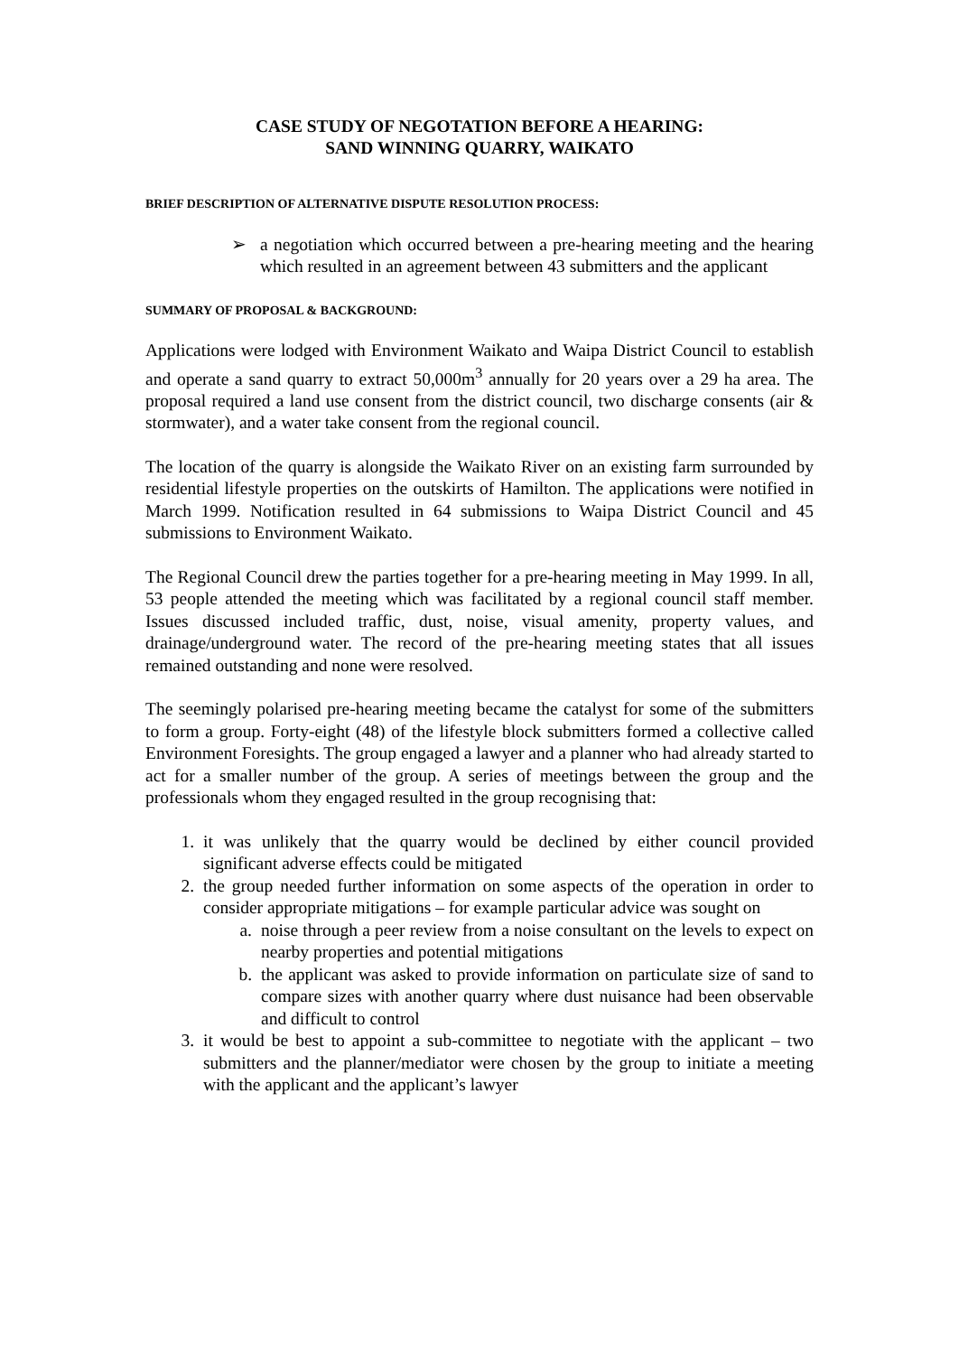CASE STUDY OF NEGOTATION BEFORE A HEARING:
SAND WINNING QUARRY, WAIKATO
BRIEF DESCRIPTION OF ALTERNATIVE DISPUTE RESOLUTION PROCESS:
➢ a negotiation which occurred between a pre-hearing meeting and the hearing which resulted in an agreement between 43 submitters and the applicant
SUMMARY OF PROPOSAL & BACKGROUND:
Applications were lodged with Environment Waikato and Waipa District Council to establish and operate a sand quarry to extract 50,000m<sup>3</sup> annually for 20 years over a 29 ha area. The proposal required a land use consent from the district council, two discharge consents (air & stormwater), and a water take consent from the regional council.
The location of the quarry is alongside the Waikato River on an existing farm surrounded by residential lifestyle properties on the outskirts of Hamilton. The applications were notified in March 1999. Notification resulted in 64 submissions to Waipa District Council and 45 submissions to Environment Waikato.
The Regional Council drew the parties together for a pre-hearing meeting in May 1999. In all, 53 people attended the meeting which was facilitated by a regional council staff member. Issues discussed included traffic, dust, noise, visual amenity, property values, and drainage/underground water. The record of the pre-hearing meeting states that all issues remained outstanding and none were resolved.
The seemingly polarised pre-hearing meeting became the catalyst for some of the submitters to form a group. Forty-eight (48) of the lifestyle block submitters formed a collective called Environment Foresights. The group engaged a lawyer and a planner who had already started to act for a smaller number of the group. A series of meetings between the group and the professionals whom they engaged resulted in the group recognising that:
1. it was unlikely that the quarry would be declined by either council provided significant adverse effects could be mitigated
2. the group needed further information on some aspects of the operation in order to consider appropriate mitigations – for example particular advice was sought on
a. noise through a peer review from a noise consultant on the levels to expect on nearby properties and potential mitigations
b. the applicant was asked to provide information on particulate size of sand to compare sizes with another quarry where dust nuisance had been observable and difficult to control
3. it would be best to appoint a sub-committee to negotiate with the applicant – two submitters and the planner/mediator were chosen by the group to initiate a meeting with the applicant and the applicant’s lawyer